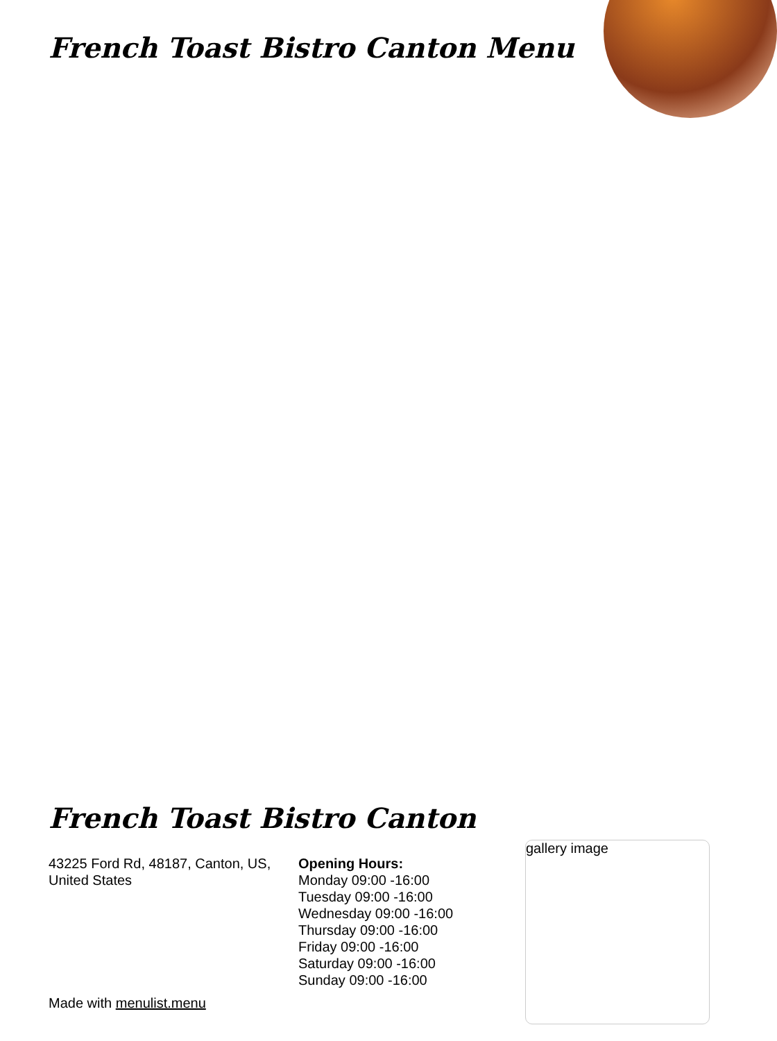French Toast Bistro Canton Menu
French Toast Bistro Canton
43225 Ford Rd, 48187, Canton, US, United States
Opening Hours:
Monday 09:00 -16:00
Tuesday 09:00 -16:00
Wednesday 09:00 -16:00
Thursday 09:00 -16:00
Friday 09:00 -16:00
Saturday 09:00 -16:00
Sunday 09:00 -16:00
Made with menulist.menu
gallery image